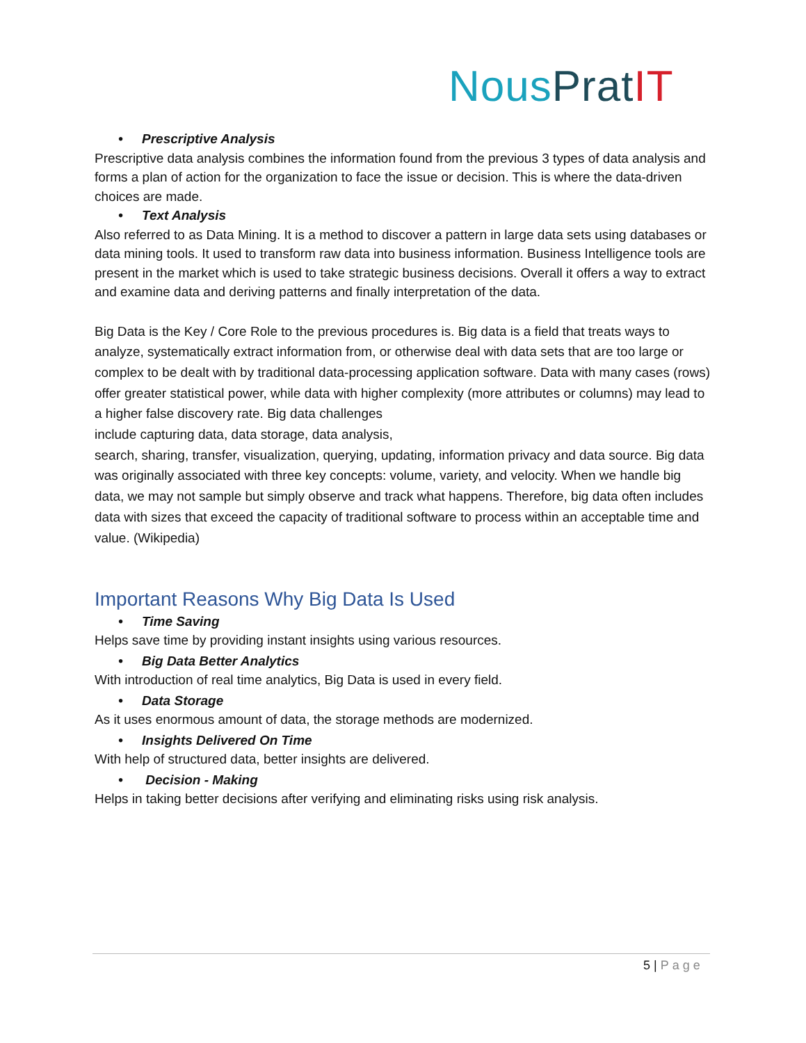Nous Prat IT
• Prescriptive Analysis
Prescriptive data analysis combines the information found from the previous 3 types of data analysis and forms a plan of action for the organization to face the issue or decision. This is where the data-driven choices are made.
• Text Analysis
Also referred to as Data Mining. It is a method to discover a pattern in large data sets using databases or data mining tools. It used to transform raw data into business information. Business Intelligence tools are present in the market which is used to take strategic business decisions. Overall it offers a way to extract and examine data and deriving patterns and finally interpretation of the data.
Big Data is the Key / Core Role to the previous procedures is. Big data is a field that treats ways to analyze, systematically extract information from, or otherwise deal with data sets that are too large or complex to be dealt with by traditional data-processing application software. Data with many cases (rows) offer greater statistical power, while data with higher complexity (more attributes or columns) may lead to a higher false discovery rate. Big data challenges
include capturing data, data storage, data analysis,
search, sharing, transfer, visualization, querying, updating, information privacy and data source. Big data was originally associated with three key concepts: volume, variety, and velocity. When we handle big data, we may not sample but simply observe and track what happens. Therefore, big data often includes data with sizes that exceed the capacity of traditional software to process within an acceptable time and value. (Wikipedia)
Important Reasons Why Big Data Is Used
• Time Saving
Helps save time by providing instant insights using various resources.
• Big Data Better Analytics
With introduction of real time analytics, Big Data is used in every field.
• Data Storage
As it uses enormous amount of data, the storage methods are modernized.
• Insights Delivered On Time
With help of structured data, better insights are delivered.
• Decision - Making
Helps in taking better decisions after verifying and eliminating risks using risk analysis.
5 | Page